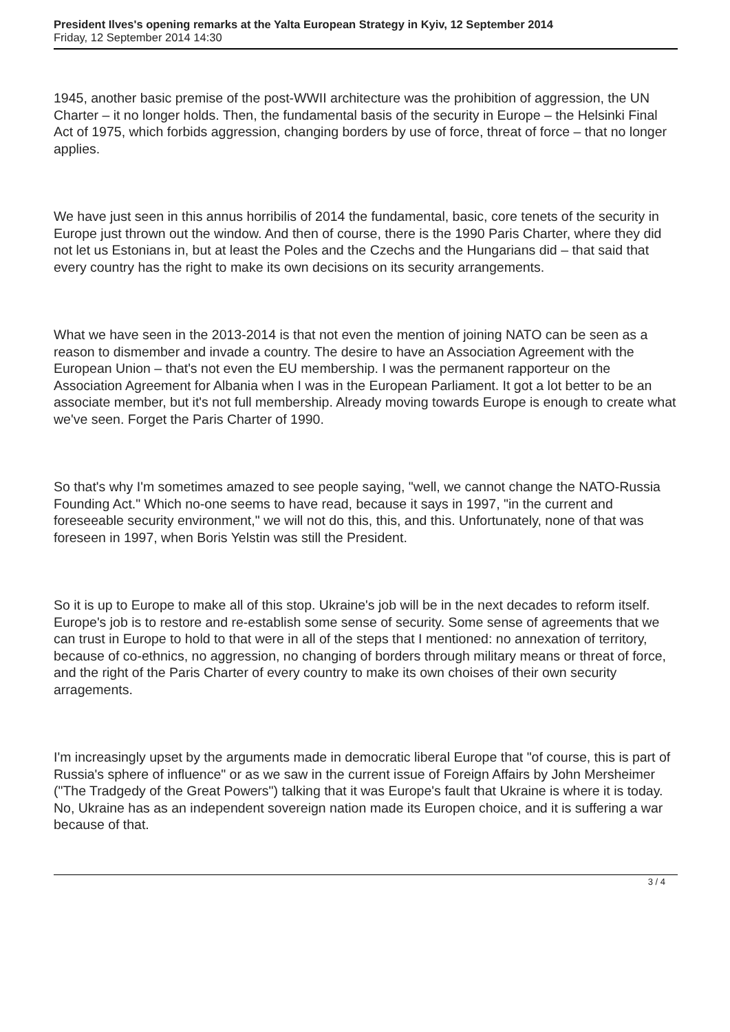President Ilves's opening remarks at the Yalta European Strategy in Kyiv, 12 September 2014
Friday, 12 September 2014 14:30
1945, another basic premise of the post-WWII architecture was the prohibition of aggression, the UN Charter – it no longer holds. Then, the fundamental basis of the security in Europe – the Helsinki Final Act of 1975, which forbids aggression, changing borders by use of force, threat of force – that no longer applies.
We have just seen in this annus horribilis of 2014 the fundamental, basic, core tenets of the security in Europe just thrown out the window. And then of course, there is the 1990 Paris Charter, where they did not let us Estonians in, but at least the Poles and the Czechs and the Hungarians did – that said that every country has the right to make its own decisions on its security arrangements.
What we have seen in the 2013-2014 is that not even the mention of joining NATO can be seen as a reason to dismember and invade a country. The desire to have an Association Agreement with the European Union – that's not even the EU membership. I was the permanent rapporteur on the Association Agreement for Albania when I was in the European Parliament. It got a lot better to be an associate member, but it's not full membership. Already moving towards Europe is enough to create what we've seen. Forget the Paris Charter of 1990.
So that's why I'm sometimes amazed to see people saying, "well, we cannot change the NATO-Russia Founding Act." Which no-one seems to have read, because it says in 1997, "in the current and foreseeable security environment," we will not do this, this, and this. Unfortunately, none of that was foreseen in 1997, when Boris Yelstin was still the President.
So it is up to Europe to make all of this stop. Ukraine's job will be in the next decades to reform itself. Europe's job is to restore and re-establish some sense of security. Some sense of agreements that we can trust in Europe to hold to that were in all of the steps that I mentioned: no annexation of territory, because of co-ethnics, no aggression, no changing of borders through military means or threat of force, and the right of the Paris Charter of every country to make its own choises of their own security arragements.
I'm increasingly upset by the arguments made in democratic liberal Europe that "of course, this is part of Russia's sphere of influence" or as we saw in the current issue of Foreign Affairs by John Mersheimer ("The Tradgedy of the Great Powers") talking that it was Europe's fault that Ukraine is where it is today. No, Ukraine has as an independent sovereign nation made its Europen choice, and it is suffering a war because of that.
3 / 4